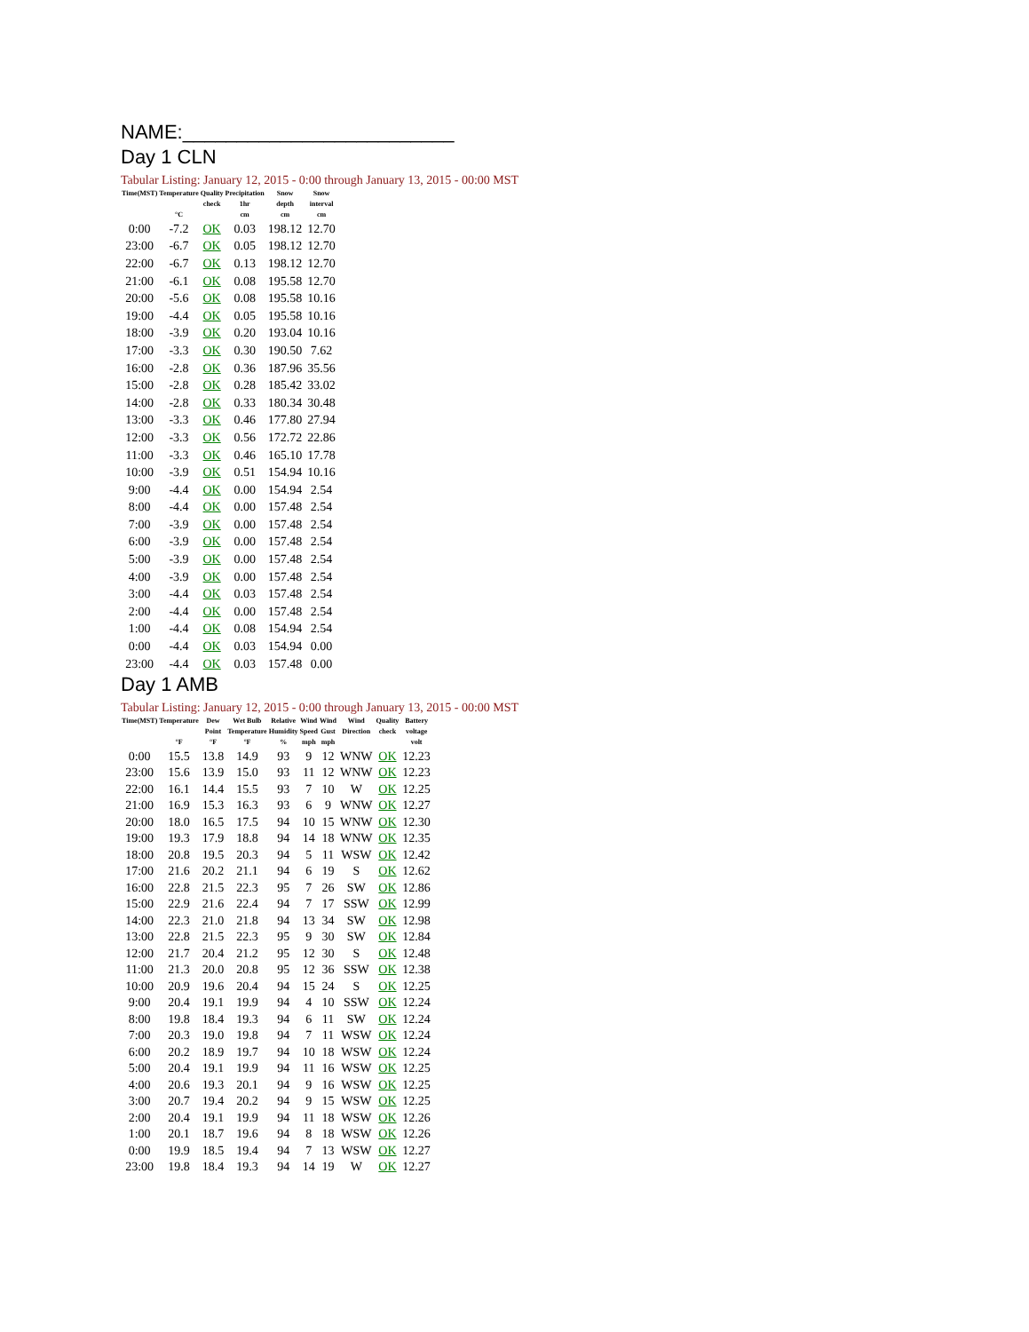NAME:_________________________
Day 1 CLN
Tabular Listing: January 12, 2015 - 0:00 through January 13, 2015 - 00:00 MST
| Time(MST) | Temperature °C | Quality check | Precipitation 1hr cm | Snow depth cm | Snow interval cm |
| --- | --- | --- | --- | --- | --- |
| 0:00 | -7.2 | OK | 0.03 | 198.12 | 12.70 |
| 23:00 | -6.7 | OK | 0.05 | 198.12 | 12.70 |
| 22:00 | -6.7 | OK | 0.13 | 198.12 | 12.70 |
| 21:00 | -6.1 | OK | 0.08 | 195.58 | 12.70 |
| 20:00 | -5.6 | OK | 0.08 | 195.58 | 10.16 |
| 19:00 | -4.4 | OK | 0.05 | 195.58 | 10.16 |
| 18:00 | -3.9 | OK | 0.20 | 193.04 | 10.16 |
| 17:00 | -3.3 | OK | 0.30 | 190.50 | 7.62 |
| 16:00 | -2.8 | OK | 0.36 | 187.96 | 35.56 |
| 15:00 | -2.8 | OK | 0.28 | 185.42 | 33.02 |
| 14:00 | -2.8 | OK | 0.33 | 180.34 | 30.48 |
| 13:00 | -3.3 | OK | 0.46 | 177.80 | 27.94 |
| 12:00 | -3.3 | OK | 0.56 | 172.72 | 22.86 |
| 11:00 | -3.3 | OK | 0.46 | 165.10 | 17.78 |
| 10:00 | -3.9 | OK | 0.51 | 154.94 | 10.16 |
| 9:00 | -4.4 | OK | 0.00 | 154.94 | 2.54 |
| 8:00 | -4.4 | OK | 0.00 | 157.48 | 2.54 |
| 7:00 | -3.9 | OK | 0.00 | 157.48 | 2.54 |
| 6:00 | -3.9 | OK | 0.00 | 157.48 | 2.54 |
| 5:00 | -3.9 | OK | 0.00 | 157.48 | 2.54 |
| 4:00 | -3.9 | OK | 0.00 | 157.48 | 2.54 |
| 3:00 | -4.4 | OK | 0.03 | 157.48 | 2.54 |
| 2:00 | -4.4 | OK | 0.00 | 157.48 | 2.54 |
| 1:00 | -4.4 | OK | 0.08 | 154.94 | 2.54 |
| 0:00 | -4.4 | OK | 0.03 | 154.94 | 0.00 |
| 23:00 | -4.4 | OK | 0.03 | 157.48 | 0.00 |
Day 1 AMB
Tabular Listing: January 12, 2015 - 0:00 through January 13, 2015 - 00:00 MST
| Time(MST) | Temperature °F | Dew Point °F | Wet Bulb Temperature °F | Relative Humidity % | Wind Speed mph | Wind Gust mph | Wind Direction | Quality check | Battery voltage volt |
| --- | --- | --- | --- | --- | --- | --- | --- | --- | --- |
| 0:00 | 15.5 | 13.8 | 14.9 | 93 | 9 | 12 | WNW | OK | 12.23 |
| 23:00 | 15.6 | 13.9 | 15.0 | 93 | 11 | 12 | WNW | OK | 12.23 |
| 22:00 | 16.1 | 14.4 | 15.5 | 93 | 7 | 10 | W | OK | 12.25 |
| 21:00 | 16.9 | 15.3 | 16.3 | 93 | 6 | 9 | WNW | OK | 12.27 |
| 20:00 | 18.0 | 16.5 | 17.5 | 94 | 10 | 15 | WNW | OK | 12.30 |
| 19:00 | 19.3 | 17.9 | 18.8 | 94 | 14 | 18 | WNW | OK | 12.35 |
| 18:00 | 20.8 | 19.5 | 20.3 | 94 | 5 | 11 | WSW | OK | 12.42 |
| 17:00 | 21.6 | 20.2 | 21.1 | 94 | 6 | 19 | S | OK | 12.62 |
| 16:00 | 22.8 | 21.5 | 22.3 | 95 | 7 | 26 | SW | OK | 12.86 |
| 15:00 | 22.9 | 21.6 | 22.4 | 94 | 7 | 17 | SSW | OK | 12.99 |
| 14:00 | 22.3 | 21.0 | 21.8 | 94 | 13 | 34 | SW | OK | 12.98 |
| 13:00 | 22.8 | 21.5 | 22.3 | 95 | 9 | 30 | SW | OK | 12.84 |
| 12:00 | 21.7 | 20.4 | 21.2 | 95 | 12 | 30 | S | OK | 12.48 |
| 11:00 | 21.3 | 20.0 | 20.8 | 95 | 12 | 36 | SSW | OK | 12.38 |
| 10:00 | 20.9 | 19.6 | 20.4 | 94 | 15 | 24 | S | OK | 12.25 |
| 9:00 | 20.4 | 19.1 | 19.9 | 94 | 4 | 10 | SSW | OK | 12.24 |
| 8:00 | 19.8 | 18.4 | 19.3 | 94 | 6 | 11 | SW | OK | 12.24 |
| 7:00 | 20.3 | 19.0 | 19.8 | 94 | 7 | 11 | WSW | OK | 12.24 |
| 6:00 | 20.2 | 18.9 | 19.7 | 94 | 10 | 18 | WSW | OK | 12.24 |
| 5:00 | 20.4 | 19.1 | 19.9 | 94 | 11 | 16 | WSW | OK | 12.25 |
| 4:00 | 20.6 | 19.3 | 20.1 | 94 | 9 | 16 | WSW | OK | 12.25 |
| 3:00 | 20.7 | 19.4 | 20.2 | 94 | 9 | 15 | WSW | OK | 12.25 |
| 2:00 | 20.4 | 19.1 | 19.9 | 94 | 11 | 18 | WSW | OK | 12.26 |
| 1:00 | 20.1 | 18.7 | 19.6 | 94 | 8 | 18 | WSW | OK | 12.26 |
| 0:00 | 19.9 | 18.5 | 19.4 | 94 | 7 | 13 | WSW | OK | 12.27 |
| 23:00 | 19.8 | 18.4 | 19.3 | 94 | 14 | 19 | W | OK | 12.27 |